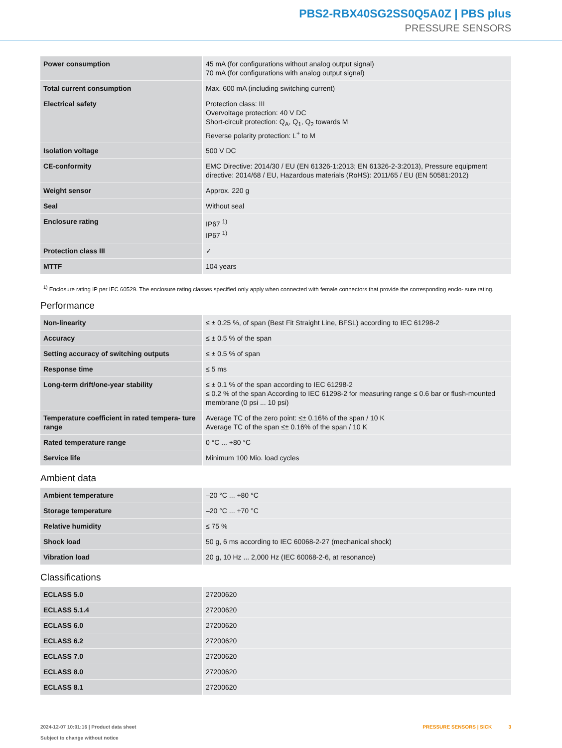PBS2-RBX40SG2SS0Q5A0Z | PBS plus
PRESSURE SENSORS
| Power consumption | 45 mA (for configurations without analog output signal) 70 mA (for configurations with analog output signal) |
| Total current consumption | Max. 600 mA (including switching current) |
| Electrical safety | Protection class: III Overvoltage protection: 40 V DC Short-circuit protection: Q<sub>A</sub>, Q<sub>1</sub>, Q<sub>2</sub> towards M Reverse polarity protection: L<sup>+</sup> to M |
| Isolation voltage | 500 V DC |
| CE-conformity | EMC Directive: 2014/30 / EU (EN 61326-1:2013; EN 61326-2-3:2013), Pressure equipment directive: 2014/68 / EU, Hazardous materials (RoHS): 2011/65 / EU (EN 50581:2012) |
| Weight sensor | Approx. 220 g |
| Seal | Without seal |
| Enclosure rating | IP67 <sup>1)</sup> IP67 <sup>1)</sup> |
| Protection class III | ✓ |
| MTTF | 104 years |
<sup>1)</sup> Enclosure rating IP per IEC 60529. The enclosure rating classes specified only apply when connected with female connectors that provide the corresponding enclo- sure rating.
Performance
| Non-linearity | ≤ ± 0.25 %, of span (Best Fit Straight Line, BFSL) according to IEC 61298-2 |
| Accuracy | ≤ ± 0.5 % of the span |
| Setting accuracy of switching outputs | ≤ ± 0.5 % of span |
| Response time | ≤ 5 ms |
| Long-term drift/one-year stability | ≤ ± 0.1 % of the span according to IEC 61298-2 ≤ 0.2 % of the span According to IEC 61298-2 for measuring range ≤ 0.6 bar or flush-mounted membrane (0 psi ... 10 psi) |
| Temperature coefficient in rated tempera- ture range | Average TC of the zero point: ≤± 0.16% of the span / 10 K Average TC of the span ≤± 0.16% of the span / 10 K |
| Rated temperature range | 0 °C ... +80 °C |
| Service life | Minimum 100 Mio. load cycles |
Ambient data
| Ambient temperature | –20 °C ... +80 °C |
| Storage temperature | –20 °C ... +70 °C |
| Relative humidity | ≤ 75 % |
| Shock load | 50 g, 6 ms according to IEC 60068-2-27 (mechanical shock) |
| Vibration load | 20 g, 10 Hz ... 2,000 Hz (IEC 60068-2-6, at resonance) |
Classifications
| ECLASS 5.0 | 27200620 |
| ECLASS 5.1.4 | 27200620 |
| ECLASS 6.0 | 27200620 |
| ECLASS 6.2 | 27200620 |
| ECLASS 7.0 | 27200620 |
| ECLASS 8.0 | 27200620 |
| ECLASS 8.1 | 27200620 |
2024-12-07 10:01:16 | Product data sheet
Subject to change without notice
PRESSURE SENSORS | SICK 3